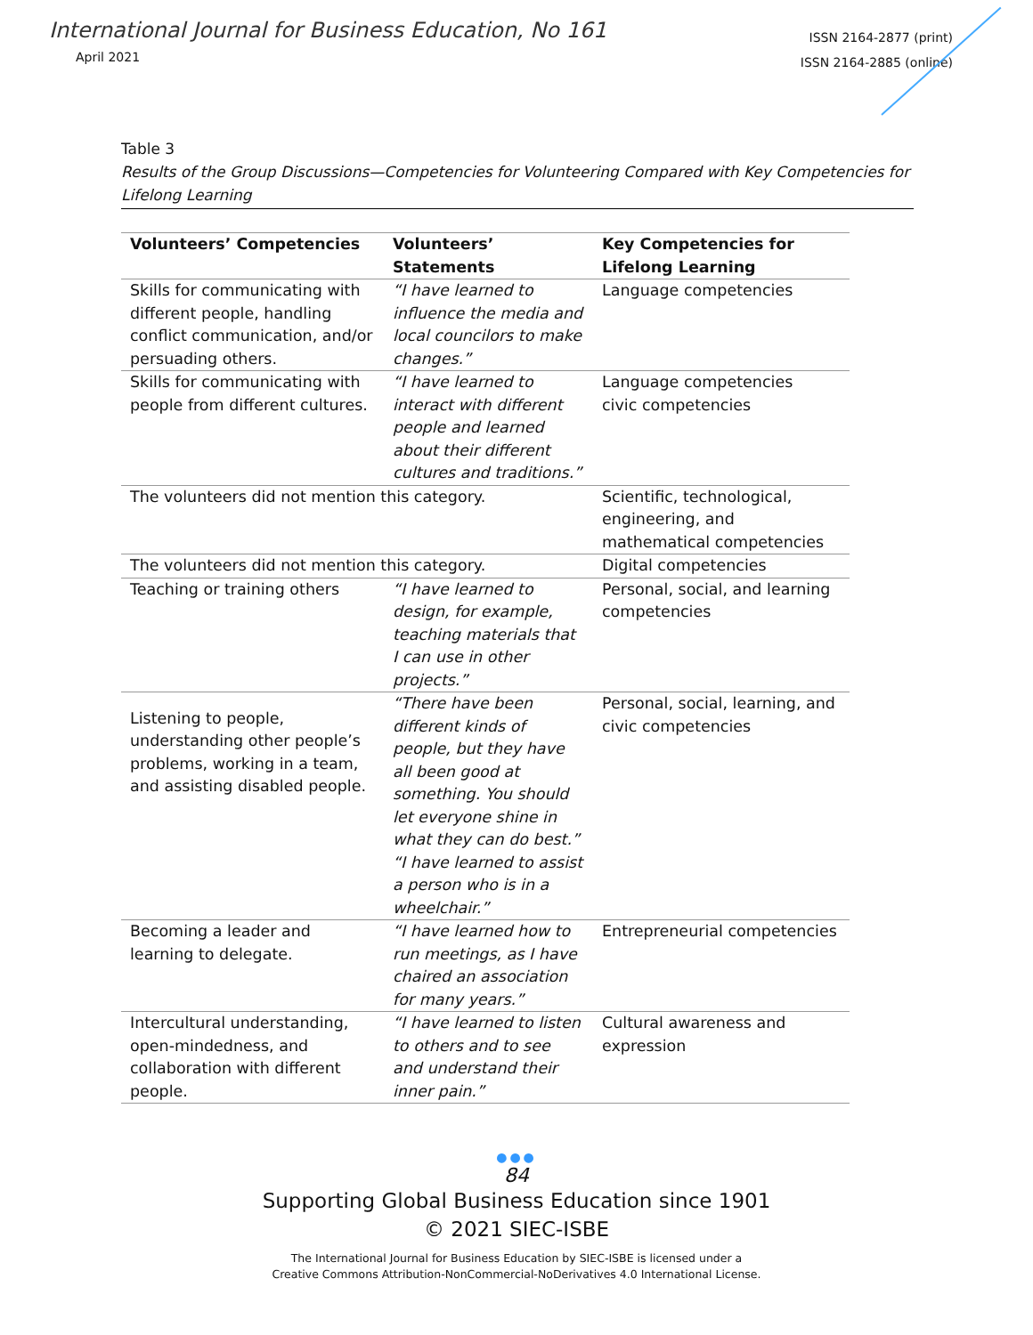International Journal for Business Education, No 161
April 2021
ISSN 2164-2877 (print)
ISSN 2164-2885 (online)
Table 3
Results of the Group Discussions—Competencies for Volunteering Compared with Key Competencies for Lifelong Learning
| Volunteers’ Competencies | Volunteers’ Statements | Key Competencies for Lifelong Learning |
| --- | --- | --- |
| Skills for communicating with different people, handling conflict communication, and/or persuading others. | “I have learned to influence the media and local councilors to make changes.” | Language competencies |
| Skills for communicating with people from different cultures. | “I have learned to interact with different people and learned about their different cultures and traditions.” | Language competencies civic competencies |
| The volunteers did not mention this category. | | Scientific, technological, engineering, and mathematical competencies |
| The volunteers did not mention this category. | | Digital competencies |
| Teaching or training others | “I have learned to design, for example, teaching materials that I can use in other projects.” | Personal, social, and learning competencies |
| Listening to people, understanding other people’s problems, working in a team, and assisting disabled people. | “There have been different kinds of people, but they have all been good at something. You should let everyone shine in what they can do best.” “I have learned to assist a person who is in a wheelchair.” | Personal, social, learning, and civic competencies |
| Becoming a leader and learning to delegate. | “I have learned how to run meetings, as I have chaired an association for many years.” | Entrepreneurial competencies |
| Intercultural understanding, open-mindedness, and collaboration with different people. | “I have learned to listen to others and to see and understand their inner pain.” | Cultural awareness and expression |
●●●
84
Supporting Global Business Education since 1901
© 2021 SIEC-ISBE
The International Journal for Business Education by SIEC-ISBE is licensed under a
Creative Commons Attribution-NonCommercial-NoDerivatives 4.0 International License.